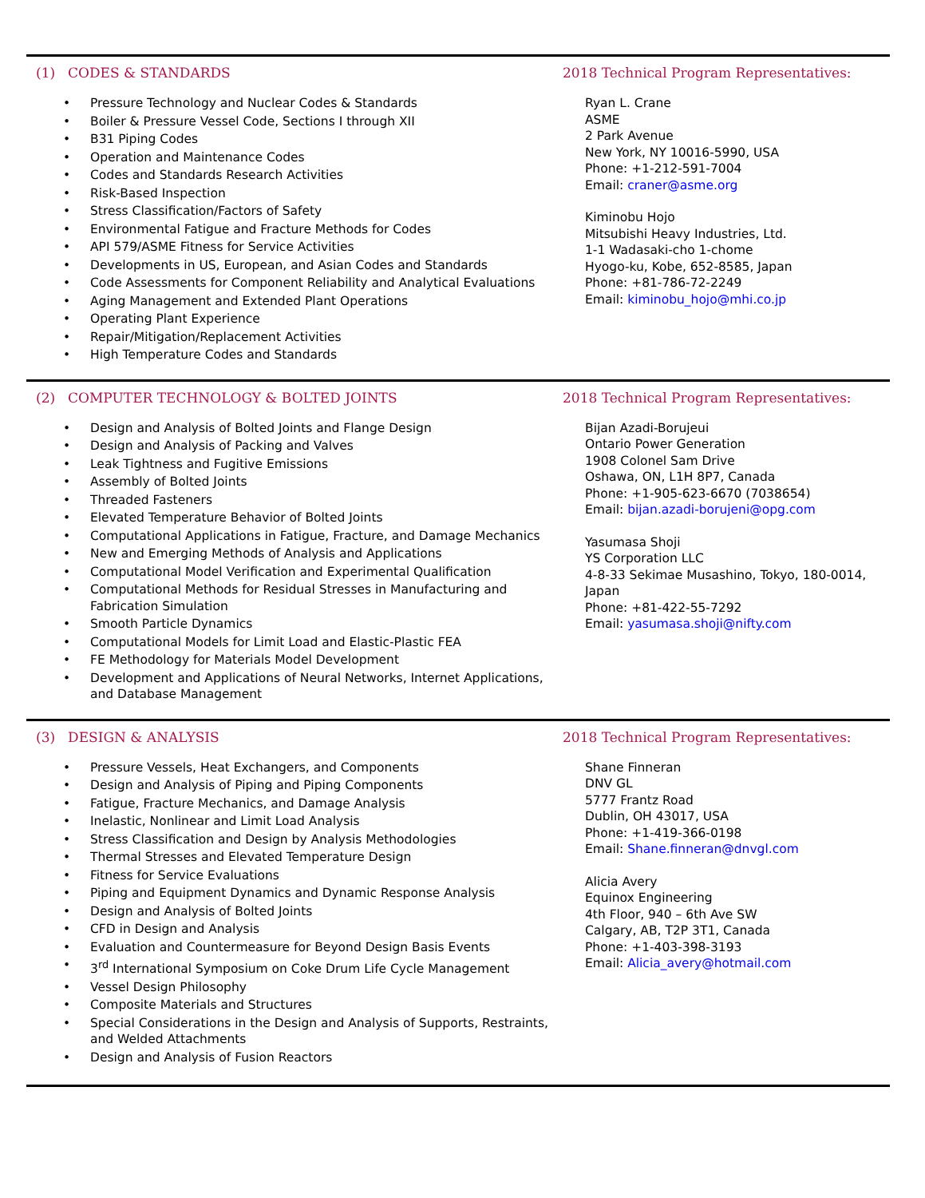(1) CODES & STANDARDS
Pressure Technology and Nuclear Codes & Standards
Boiler & Pressure Vessel Code, Sections I through XII
B31 Piping Codes
Operation and Maintenance Codes
Codes and Standards Research Activities
Risk-Based Inspection
Stress Classification/Factors of Safety
Environmental Fatigue and Fracture Methods for Codes
API 579/ASME Fitness for Service Activities
Developments in US, European, and Asian Codes and Standards
Code Assessments for Component Reliability and Analytical Evaluations
Aging Management and Extended Plant Operations
Operating Plant Experience
Repair/Mitigation/Replacement Activities
High Temperature Codes and Standards
2018 Technical Program Representatives:
Ryan L. Crane
ASME
2 Park Avenue
New York, NY 10016-5990, USA
Phone: +1-212-591-7004
Email: craner@asme.org
Kiminobu Hojo
Mitsubishi Heavy Industries, Ltd.
1-1 Wadasaki-cho 1-chome
Hyogo-ku, Kobe, 652-8585, Japan
Phone: +81-786-72-2249
Email: kiminobu_hojo@mhi.co.jp
(2) COMPUTER TECHNOLOGY & BOLTED JOINTS
Design and Analysis of Bolted Joints and Flange Design
Design and Analysis of Packing and Valves
Leak Tightness and Fugitive Emissions
Assembly of Bolted Joints
Threaded Fasteners
Elevated Temperature Behavior of Bolted Joints
Computational Applications in Fatigue, Fracture, and Damage Mechanics
New and Emerging Methods of Analysis and Applications
Computational Model Verification and Experimental Qualification
Computational Methods for Residual Stresses in Manufacturing and Fabrication Simulation
Smooth Particle Dynamics
Computational Models for Limit Load and Elastic-Plastic FEA
FE Methodology for Materials Model Development
Development and Applications of Neural Networks, Internet Applications, and Database Management
2018 Technical Program Representatives:
Bijan Azadi-Borujeui
Ontario Power Generation
1908 Colonel Sam Drive
Oshawa, ON, L1H 8P7, Canada
Phone: +1-905-623-6670 (7038654)
Email: bijan.azadi-borujeni@opg.com
Yasumasa Shoji
YS Corporation LLC
4-8-33 Sekimae Musashino, Tokyo, 180-0014, Japan
Phone: +81-422-55-7292
Email: yasumasa.shoji@nifty.com
(3) DESIGN & ANALYSIS
Pressure Vessels, Heat Exchangers, and Components
Design and Analysis of Piping and Piping Components
Fatigue, Fracture Mechanics, and Damage Analysis
Inelastic, Nonlinear and Limit Load Analysis
Stress Classification and Design by Analysis Methodologies
Thermal Stresses and Elevated Temperature Design
Fitness for Service Evaluations
Piping and Equipment Dynamics and Dynamic Response Analysis
Design and Analysis of Bolted Joints
CFD in Design and Analysis
Evaluation and Countermeasure for Beyond Design Basis Events
3<sup>rd</sup> International Symposium on Coke Drum Life Cycle Management
Vessel Design Philosophy
Composite Materials and Structures
Special Considerations in the Design and Analysis of Supports, Restraints, and Welded Attachments
Design and Analysis of Fusion Reactors
2018 Technical Program Representatives:
Shane Finneran
DNV GL
5777 Frantz Road
Dublin, OH 43017, USA
Phone: +1-419-366-0198
Email: Shane.finneran@dnvgl.com
Alicia Avery
Equinox Engineering
4th Floor, 940 – 6th Ave SW
Calgary, AB, T2P 3T1, Canada
Phone: +1-403-398-3193
Email: Alicia_avery@hotmail.com